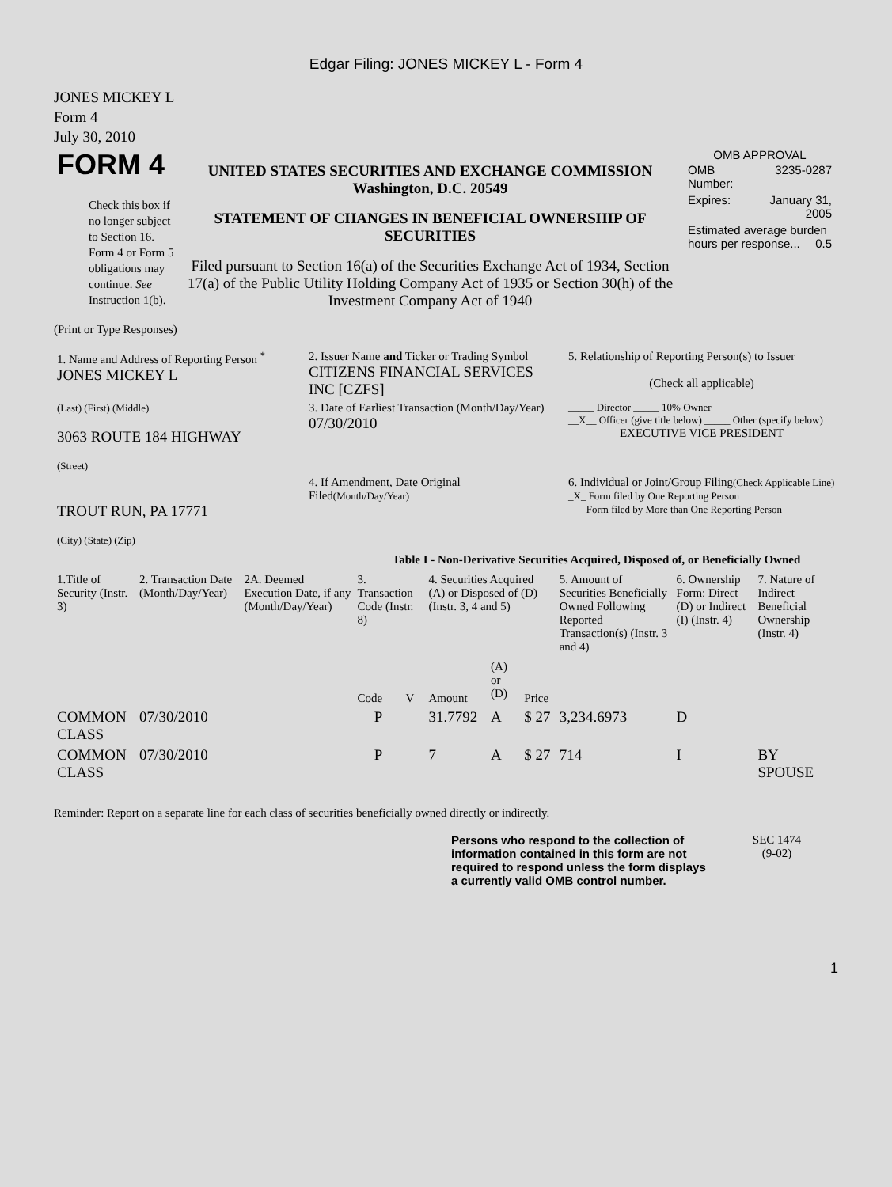Edgar Filing: JONES MICKEY L - Form 4
JONES MICKEY L
Form 4
July 30, 2010
| FORM 4 Check this box if no longer subject to Section 16. Form 4 or Form 5 obligations may continue. See Instruction 1(b). | UNITED STATES SECURITIES AND EXCHANGE COMMISSION Washington, D.C. 20549 STATEMENT OF CHANGES IN BENEFICIAL OWNERSHIP OF SECURITIES Filed pursuant to Section 16(a) of the Securities Exchange Act of 1934, Section 17(a) of the Public Utility Holding Company Act of 1935 or Section 30(h) of the Investment Company Act of 1940 | OMB APPROVAL / OMB Number: / 3235-0287 / / Expires: / January 31, 2005 / / Estimated average burden hours per response... 0.5 / / |
(Print or Type Responses)
| 1. Name and Address of Reporting Person <sup>*</sup> JONES MICKEY L | 2. Issuer Name and Ticker or Trading Symbol CITIZENS FINANCIAL SERVICES INC [CZFS] | 5. Relationship of Reporting Person(s) to Issuer (Check all applicable) |
| (Last) (First) (Middle) 3063 ROUTE 184 HIGHWAY (Street) | 3. Date of Earliest Transaction (Month/Day/Year) 07/30/2010 | _____ Director _____ 10% Owner __X__ Officer (give title below) _____ Other (specify below) EXECUTIVE VICE PRESIDENT |
| TROUT RUN, PA 17771 (City) (State) (Zip) | 4. If Amendment, Date Original Filed (Month/Day/Year) | 6. Individual or Joint/Group Filing (Check Applicable Line) _X_ Form filed by One Reporting Person ___ Form filed by More than One Reporting Person |
Table I - Non-Derivative Securities Acquired, Disposed of, or Beneficially Owned
| 1.Title of Security (Instr. 3) | 2. Transaction Date (Month/Day/Year) | 2A. Deemed Execution Date, if any (Month/Day/Year) | 3. Transaction Code (Instr. 8) | | 4. Securities Acquired (A) or Disposed of (D) (Instr. 3, 4 and 5) | | | 5. Amount of Securities Beneficially Owned Following Reported Transaction(s) (Instr. 3 and 4) | 6. Ownership Form: Direct (D) or Indirect (I) (Instr. 4) | 7. Nature of Indirect Beneficial Ownership (Instr. 4) |
| --- | --- | --- | --- | --- | --- | --- | --- | --- | --- | --- |
| | | | Code | V | Amount | (A) or (D) | Price | | | |
| COMMON CLASS | 07/30/2010 | | P | | 31.7792 | A | $ 27 | 3,234.6973 | D | |
| COMMON CLASS | 07/30/2010 | | P | | 7 | A | $ 27 | 714 | I | BY SPOUSE |
Reminder: Report on a separate line for each class of securities beneficially owned directly or indirectly.
| | Persons who respond to the collection of information contained in this form are not required to respond unless the form displays a currently valid OMB control number. | SEC 1474 (9-02) |
1